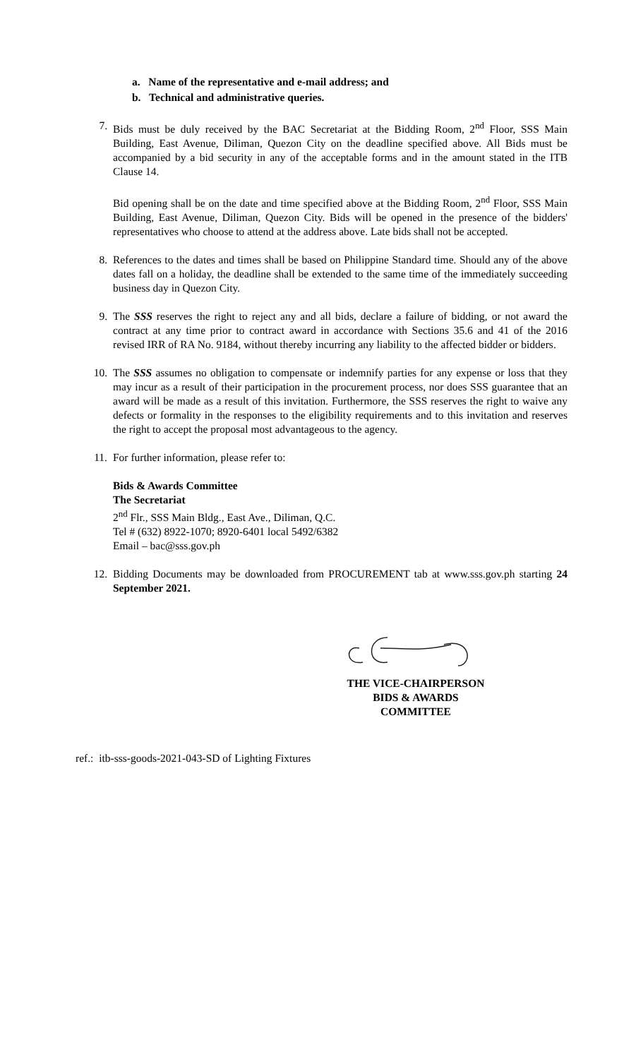a. Name of the representative and e-mail address; and
b. Technical and administrative queries.
7. Bids must be duly received by the BAC Secretariat at the Bidding Room, 2<sup>nd</sup> Floor, SSS Main Building, East Avenue, Diliman, Quezon City on the deadline specified above. All Bids must be accompanied by a bid security in any of the acceptable forms and in the amount stated in the ITB Clause 14.
Bid opening shall be on the date and time specified above at the Bidding Room, 2<sup>nd</sup> Floor, SSS Main Building, East Avenue, Diliman, Quezon City. Bids will be opened in the presence of the bidders' representatives who choose to attend at the address above. Late bids shall not be accepted.
8. References to the dates and times shall be based on Philippine Standard time. Should any of the above dates fall on a holiday, the deadline shall be extended to the same time of the immediately succeeding business day in Quezon City.
9. The SSS reserves the right to reject any and all bids, declare a failure of bidding, or not award the contract at any time prior to contract award in accordance with Sections 35.6 and 41 of the 2016 revised IRR of RA No. 9184, without thereby incurring any liability to the affected bidder or bidders.
10. The SSS assumes no obligation to compensate or indemnify parties for any expense or loss that they may incur as a result of their participation in the procurement process, nor does SSS guarantee that an award will be made as a result of this invitation. Furthermore, the SSS reserves the right to waive any defects or formality in the responses to the eligibility requirements and to this invitation and reserves the right to accept the proposal most advantageous to the agency.
11. For further information, please refer to:
Bids & Awards Committee
The Secretariat
2<sup>nd</sup> Flr., SSS Main Bldg., East Ave., Diliman, Q.C.
Tel # (632) 8922-1070; 8920-6401 local 5492/6382
Email – bac@sss.gov.ph
12. Bidding Documents may be downloaded from PROCUREMENT tab at www.sss.gov.ph starting 24 September 2021.
THE VICE-CHAIRPERSON
BIDS & AWARDS COMMITTEE
ref.: itb-sss-goods-2021-043-SD of Lighting Fixtures